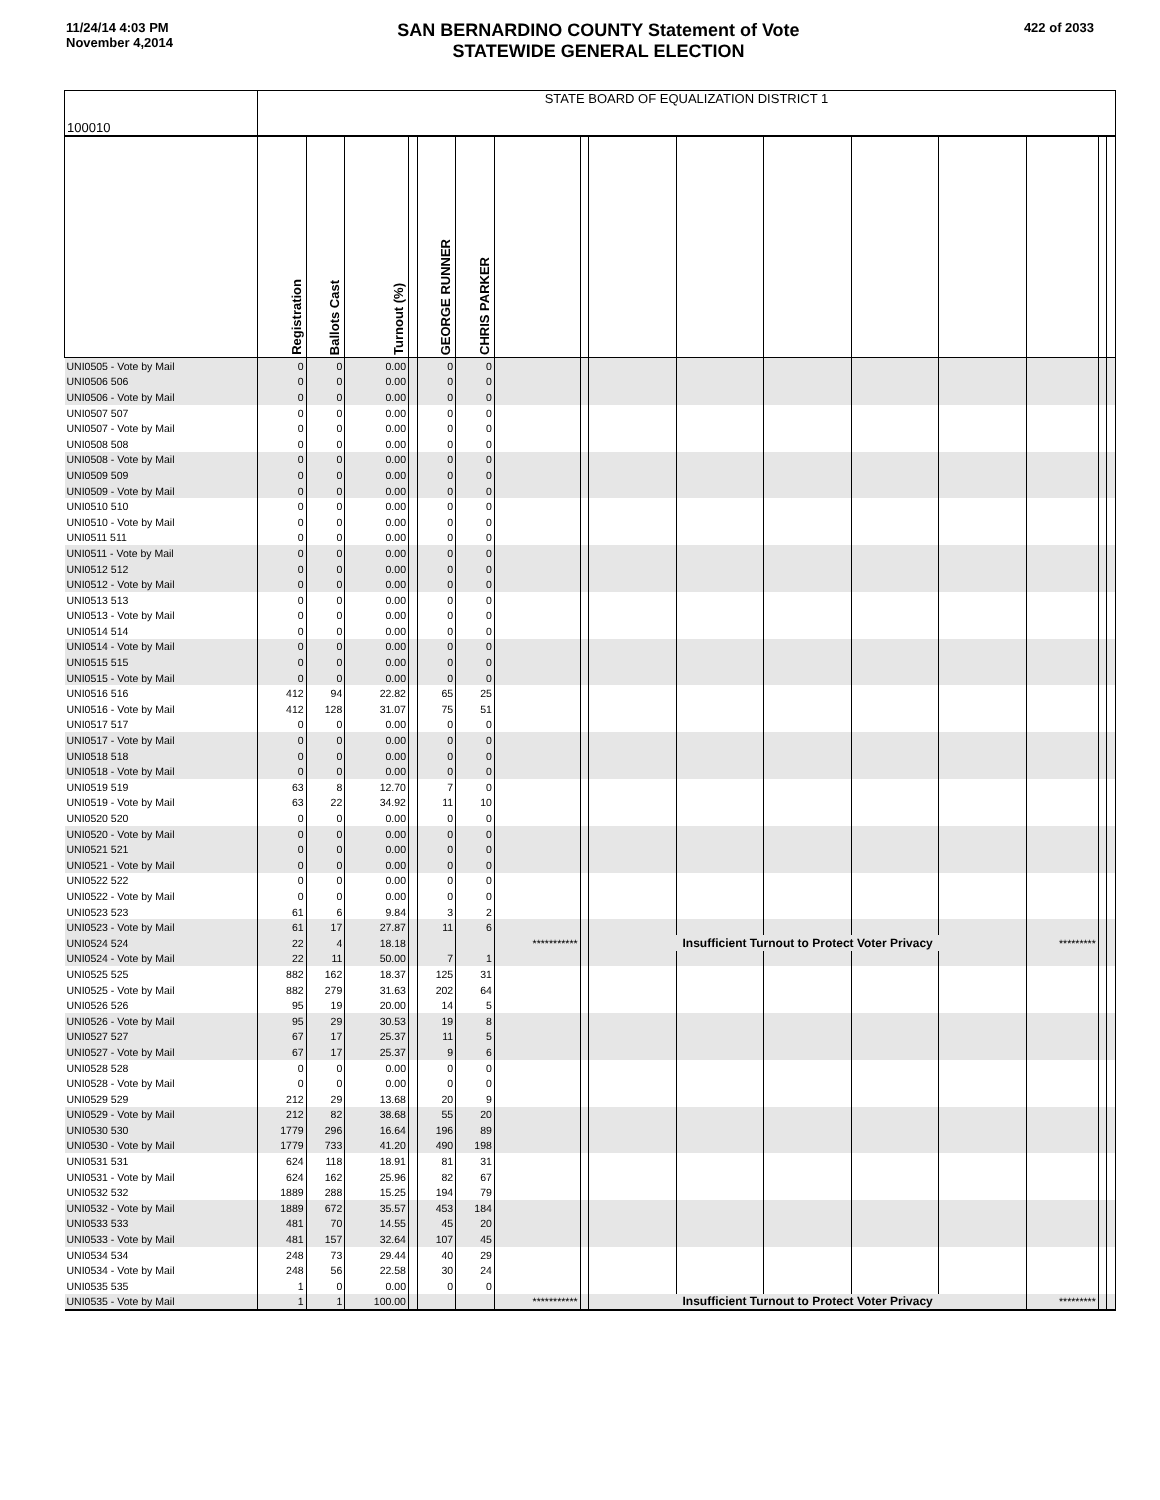11/24/14 4:03 PM
November 4,2014
SAN BERNARDINO COUNTY Statement of Vote
STATEWIDE GENERAL ELECTION
422 of 2033
| 100010 | STATE BOARD OF EQUALIZATION DISTRICT 1 | | | | | | | | | | | | | | | |
| --- | --- | --- | --- | --- | --- | --- | --- | --- | --- | --- | --- | --- | --- | --- | --- | --- |
| | Registration | Ballots Cast | Turnout (%) | | GEORGE RUNNER | CHRIS PARKER | | | | | | | | | | |
| UNI0505 - Vote by Mail | 0 | 0 | 0.00 | | 0 | 0 | | | | | | | | | | |
| UNI0506 506 | 0 | 0 | 0.00 | | 0 | 0 | | | | | | | | | | |
| UNI0506 - Vote by Mail | 0 | 0 | 0.00 | | 0 | 0 | | | | | | | | | | |
| UNI0507 507 | 0 | 0 | 0.00 | | 0 | 0 | | | | | | | | | | |
| UNI0507 - Vote by Mail | 0 | 0 | 0.00 | | 0 | 0 | | | | | | | | | | |
| UNI0508 508 | 0 | 0 | 0.00 | | 0 | 0 | | | | | | | | | | |
| UNI0508 - Vote by Mail | 0 | 0 | 0.00 | | 0 | 0 | | | | | | | | | | |
| UNI0509 509 | 0 | 0 | 0.00 | | 0 | 0 | | | | | | | | | | |
| UNI0509 - Vote by Mail | 0 | 0 | 0.00 | | 0 | 0 | | | | | | | | | | |
| UNI0510 510 | 0 | 0 | 0.00 | | 0 | 0 | | | | | | | | | | |
| UNI0510 - Vote by Mail | 0 | 0 | 0.00 | | 0 | 0 | | | | | | | | | | |
| UNI0511 511 | 0 | 0 | 0.00 | | 0 | 0 | | | | | | | | | | |
| UNI0511 - Vote by Mail | 0 | 0 | 0.00 | | 0 | 0 | | | | | | | | | | |
| UNI0512 512 | 0 | 0 | 0.00 | | 0 | 0 | | | | | | | | | | |
| UNI0512 - Vote by Mail | 0 | 0 | 0.00 | | 0 | 0 | | | | | | | | | | |
| UNI0513 513 | 0 | 0 | 0.00 | | 0 | 0 | | | | | | | | | | |
| UNI0513 - Vote by Mail | 0 | 0 | 0.00 | | 0 | 0 | | | | | | | | | | |
| UNI0514 514 | 0 | 0 | 0.00 | | 0 | 0 | | | | | | | | | | |
| UNI0514 - Vote by Mail | 0 | 0 | 0.00 | | 0 | 0 | | | | | | | | | | |
| UNI0515 515 | 0 | 0 | 0.00 | | 0 | 0 | | | | | | | | | | |
| UNI0515 - Vote by Mail | 0 | 0 | 0.00 | | 0 | 0 | | | | | | | | | | |
| UNI0516 516 | 412 | 94 | 22.82 | | 65 | 25 | | | | | | | | | | |
| UNI0516 - Vote by Mail | 412 | 128 | 31.07 | | 75 | 51 | | | | | | | | | | |
| UNI0517 517 | 0 | 0 | 0.00 | | 0 | 0 | | | | | | | | | | |
| UNI0517 - Vote by Mail | 0 | 0 | 0.00 | | 0 | 0 | | | | | | | | | | |
| UNI0518 518 | 0 | 0 | 0.00 | | 0 | 0 | | | | | | | | | | |
| UNI0518 - Vote by Mail | 0 | 0 | 0.00 | | 0 | 0 | | | | | | | | | | |
| UNI0519 519 | 63 | 8 | 12.70 | | 7 | 0 | | | | | | | | | | |
| UNI0519 - Vote by Mail | 63 | 22 | 34.92 | | 11 | 10 | | | | | | | | | | |
| UNI0520 520 | 0 | 0 | 0.00 | | 0 | 0 | | | | | | | | | | |
| UNI0520 - Vote by Mail | 0 | 0 | 0.00 | | 0 | 0 | | | | | | | | | | |
| UNI0521 521 | 0 | 0 | 0.00 | | 0 | 0 | | | | | | | | | | |
| UNI0521 - Vote by Mail | 0 | 0 | 0.00 | | 0 | 0 | | | | | | | | | | |
| UNI0522 522 | 0 | 0 | 0.00 | | 0 | 0 | | | | | | | | | | |
| UNI0522 - Vote by Mail | 0 | 0 | 0.00 | | 0 | 0 | | | | | | | | | | |
| UNI0523 523 | 61 | 6 | 9.84 | | 3 | 2 | | | | | | | | | | |
| UNI0523 - Vote by Mail | 61 | 17 | 27.87 | | 11 | 6 | | | | | | | | | | |
| UNI0524 524 | 22 | 4 | 18.18 | | | | *********** | | Insufficient Turnout to Protect Voter Privacy | | | | | ********* | | |
| UNI0524 - Vote by Mail | 22 | 11 | 50.00 | | 7 | 1 | | | | | | | | | | |
| UNI0525 525 | 882 | 162 | 18.37 | | 125 | 31 | | | | | | | | | | |
| UNI0525 - Vote by Mail | 882 | 279 | 31.63 | | 202 | 64 | | | | | | | | | | |
| UNI0526 526 | 95 | 19 | 20.00 | | 14 | 5 | | | | | | | | | | |
| UNI0526 - Vote by Mail | 95 | 29 | 30.53 | | 19 | 8 | | | | | | | | | | |
| UNI0527 527 | 67 | 17 | 25.37 | | 11 | 5 | | | | | | | | | | |
| UNI0527 - Vote by Mail | 67 | 17 | 25.37 | | 9 | 6 | | | | | | | | | | |
| UNI0528 528 | 0 | 0 | 0.00 | | 0 | 0 | | | | | | | | | | |
| UNI0528 - Vote by Mail | 0 | 0 | 0.00 | | 0 | 0 | | | | | | | | | | |
| UNI0529 529 | 212 | 29 | 13.68 | | 20 | 9 | | | | | | | | | | |
| UNI0529 - Vote by Mail | 212 | 82 | 38.68 | | 55 | 20 | | | | | | | | | | |
| UNI0530 530 | 1779 | 296 | 16.64 | | 196 | 89 | | | | | | | | | | |
| UNI0530 - Vote by Mail | 1779 | 733 | 41.20 | | 490 | 198 | | | | | | | | | | |
| UNI0531 531 | 624 | 118 | 18.91 | | 81 | 31 | | | | | | | | | | |
| UNI0531 - Vote by Mail | 624 | 162 | 25.96 | | 82 | 67 | | | | | | | | | | |
| UNI0532 532 | 1889 | 288 | 15.25 | | 194 | 79 | | | | | | | | | | |
| UNI0532 - Vote by Mail | 1889 | 672 | 35.57 | | 453 | 184 | | | | | | | | | | |
| UNI0533 533 | 481 | 70 | 14.55 | | 45 | 20 | | | | | | | | | | |
| UNI0533 - Vote by Mail | 481 | 157 | 32.64 | | 107 | 45 | | | | | | | | | | |
| UNI0534 534 | 248 | 73 | 29.44 | | 40 | 29 | | | | | | | | | | |
| UNI0534 - Vote by Mail | 248 | 56 | 22.58 | | 30 | 24 | | | | | | | | | | |
| UNI0535 535 | 1 | 0 | 0.00 | | 0 | 0 | | | | | | | | | | |
| UNI0535 - Vote by Mail | 1 | 1 | 100.00 | | | | *********** | | Insufficient Turnout to Protect Voter Privacy | | | | | ********* | | |